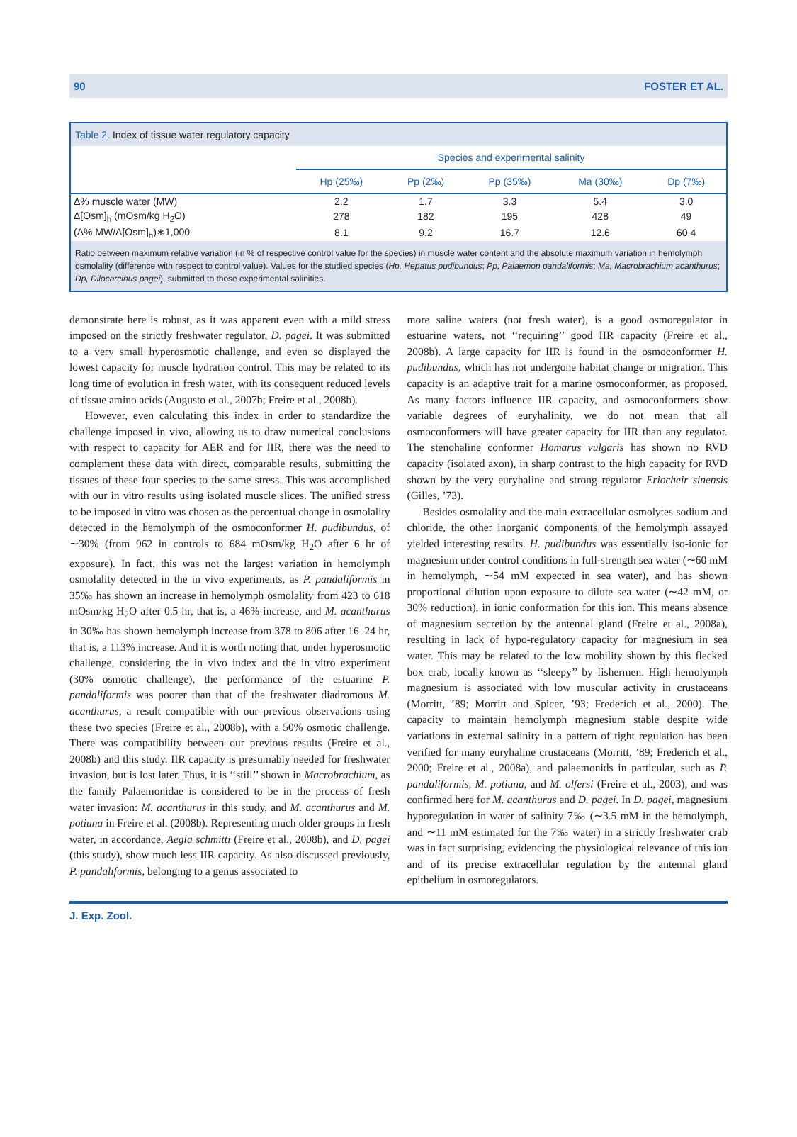90 FOSTER ET AL.
Table 2. Index of tissue water regulatory capacity
| | Species and experimental salinity | | | | |
| --- | --- | --- | --- | --- | --- |
| | Hp (25‰) | Pp (2‰) | Pp (35‰) | Ma (30‰) | Dp (7‰) |
| Δ% muscle water (MW) | 2.2 | 1.7 | 3.3 | 5.4 | 3.0 |
| Δ[Osm]<sub>h</sub> (mOsm/kg H<sub>2</sub>O) | 278 | 182 | 195 | 428 | 49 |
| (Δ% MW/Δ[Osm]<sub>h</sub>)∗1,000 | 8.1 | 9.2 | 16.7 | 12.6 | 60.4 |
Ratio between maximum relative variation (in % of respective control value for the species) in muscle water content and the absolute maximum variation in hemolymph osmolality (difference with respect to control value). Values for the studied species (Hp, Hepatus pudibundus; Pp, Palaemon pandaliformis; Ma, Macrobrachium acanthurus; Dp, Dilocarcinus pagei), submitted to those experimental salinities.
demonstrate here is robust, as it was apparent even with a mild stress imposed on the strictly freshwater regulator, D. pagei. It was submitted to a very small hyperosmotic challenge, and even so displayed the lowest capacity for muscle hydration control. This may be related to its long time of evolution in fresh water, with its consequent reduced levels of tissue amino acids (Augusto et al., 2007b; Freire et al., 2008b).
However, even calculating this index in order to standardize the challenge imposed in vivo, allowing us to draw numerical conclusions with respect to capacity for AER and for IIR, there was the need to complement these data with direct, comparable results, submitting the tissues of these four species to the same stress. This was accomplished with our in vitro results using isolated muscle slices. The unified stress to be imposed in vitro was chosen as the percentual change in osmolality detected in the hemolymph of the osmoconformer H. pudibundus, of ∼30% (from 962 in controls to 684 mOsm/kg H<sub>2</sub>O after 6 hr of exposure). In fact, this was not the largest variation in hemolymph osmolality detected in the in vivo experiments, as P. pandaliformis in 35‰ has shown an increase in hemolymph osmolality from 423 to 618 mOsm/kg H<sub>2</sub>O after 0.5 hr, that is, a 46% increase, and M. acanthurus in 30‰ has shown hemolymph increase from 378 to 806 after 16–24 hr, that is, a 113% increase. And it is worth noting that, under hyperosmotic challenge, considering the in vivo index and the in vitro experiment (30% osmotic challenge), the performance of the estuarine P. pandaliformis was poorer than that of the freshwater diadromous M. acanthurus, a result compatible with our previous observations using these two species (Freire et al., 2008b), with a 50% osmotic challenge. There was compatibility between our previous results (Freire et al., 2008b) and this study. IIR capacity is presumably needed for freshwater invasion, but is lost later. Thus, it is ‘‘still’’ shown in Macrobrachium, as the family Palaemonidae is considered to be in the process of fresh water invasion: M. acanthurus in this study, and M. acanthurus and M. potiuna in Freire et al. (2008b). Representing much older groups in fresh water, in accordance, Aegla schmitti (Freire et al., 2008b), and D. pagei (this study), show much less IIR capacity. As also discussed previously, P. pandaliformis, belonging to a genus associated to
more saline waters (not fresh water), is a good osmoregulator in estuarine waters, not ‘‘requiring’’ good IIR capacity (Freire et al., 2008b). A large capacity for IIR is found in the osmoconformer H. pudibundus, which has not undergone habitat change or migration. This capacity is an adaptive trait for a marine osmoconformer, as proposed. As many factors influence IIR capacity, and osmoconformers show variable degrees of euryhalinity, we do not mean that all osmoconformers will have greater capacity for IIR than any regulator. The stenohaline conformer Homarus vulgaris has shown no RVD capacity (isolated axon), in sharp contrast to the high capacity for RVD shown by the very euryhaline and strong regulator Eriocheir sinensis (Gilles, ’73).
Besides osmolality and the main extracellular osmolytes sodium and chloride, the other inorganic components of the hemolymph assayed yielded interesting results. H. pudibundus was essentially iso-ionic for magnesium under control conditions in full-strength sea water (∼60 mM in hemolymph, ∼54 mM expected in sea water), and has shown proportional dilution upon exposure to dilute sea water (∼42 mM, or 30% reduction), in ionic conformation for this ion. This means absence of magnesium secretion by the antennal gland (Freire et al., 2008a), resulting in lack of hypo-regulatory capacity for magnesium in sea water. This may be related to the low mobility shown by this flecked box crab, locally known as ‘‘sleepy’’ by fishermen. High hemolymph magnesium is associated with low muscular activity in crustaceans (Morritt, ’89; Morritt and Spicer, ’93; Frederich et al., 2000). The capacity to maintain hemolymph magnesium stable despite wide variations in external salinity in a pattern of tight regulation has been verified for many euryhaline crustaceans (Morritt, ’89; Frederich et al., 2000; Freire et al., 2008a), and palaemonids in particular, such as P. pandaliformis, M. potiuna, and M. olfersi (Freire et al., 2003), and was confirmed here for M. acanthurus and D. pagei. In D. pagei, magnesium hyporegulation in water of salinity 7‰ (∼3.5 mM in the hemolymph, and ∼11 mM estimated for the 7‰ water) in a strictly freshwater crab was in fact surprising, evidencing the physiological relevance of this ion and of its precise extracellular regulation by the antennal gland epithelium in osmoregulators.
J. Exp. Zool.